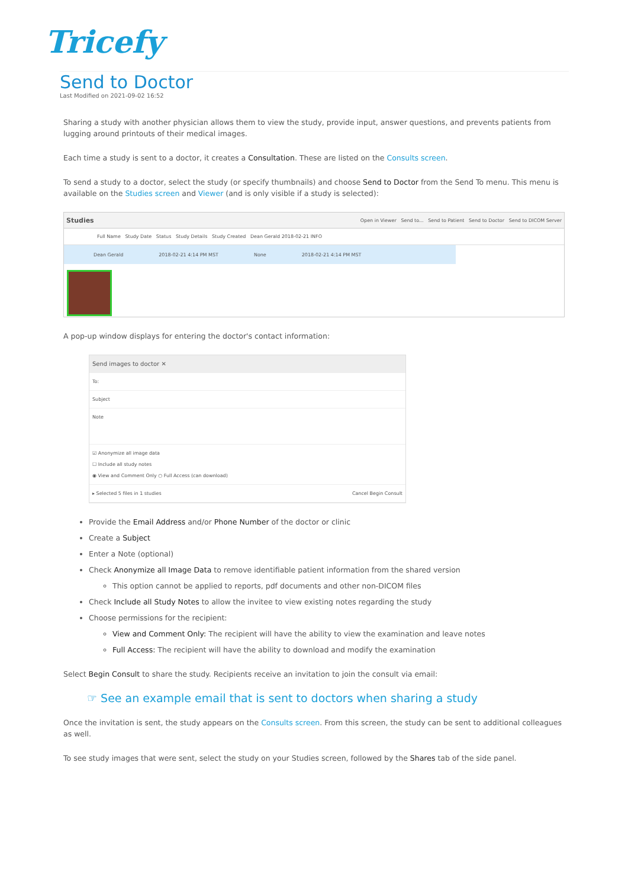Tricefy
Send to Doctor
Last Modified on 2021-09-02 16:52
Sharing a study with another physician allows them to view the study, provide input, answer questions, and prevents patients from lugging around printouts of their medical images.
Each time a study is sent to a doctor, it creates a Consultation. These are listed on the Consults screen.
To send a study to a doctor, select the study (or specify thumbnails) and choose Send to Doctor from the Send To menu. This menu is available on the Studies screen and Viewer (and is only visible if a study is selected):
Studies Open in Viewer Send to... Send to Patient Send to Doctor Send to DICOM Server
Full Name Study Date Status Study Details Study Created Dean Gerald 2018-02-21 INFO
Dean Gerald 2018-02-21 4:14 PM MST None 2018-02-21 4:14 PM MST
A pop-up window displays for entering the doctor's contact information:
Send images to doctor ✕
To:
Subject
Note
☑ Anonymize all image data
☐ Include all study notes
◉ View and Comment Only ○ Full Access (can download)
▸ Selected 5 files in 1 studies Cancel Begin Consult
Provide the Email Address and/or Phone Number of the doctor or clinic
Create a Subject
Enter a Note (optional)
Check Anonymize all Image Data to remove identifiable patient information from the shared version
This option cannot be applied to reports, pdf documents and other non-DICOM files
Check Include all Study Notes to allow the invitee to view existing notes regarding the study
Choose permissions for the recipient:
View and Comment Only: The recipient will have the ability to view the examination and leave notes
Full Access: The recipient will have the ability to download and modify the examination
Select Begin Consult to share the study. Recipients receive an invitation to join the consult via email:
☞ See an example email that is sent to doctors when sharing a study
Once the invitation is sent, the study appears on the Consults screen. From this screen, the study can be sent to additional colleagues as well.
To see study images that were sent, select the study on your Studies screen, followed by the Shares tab of the side panel.